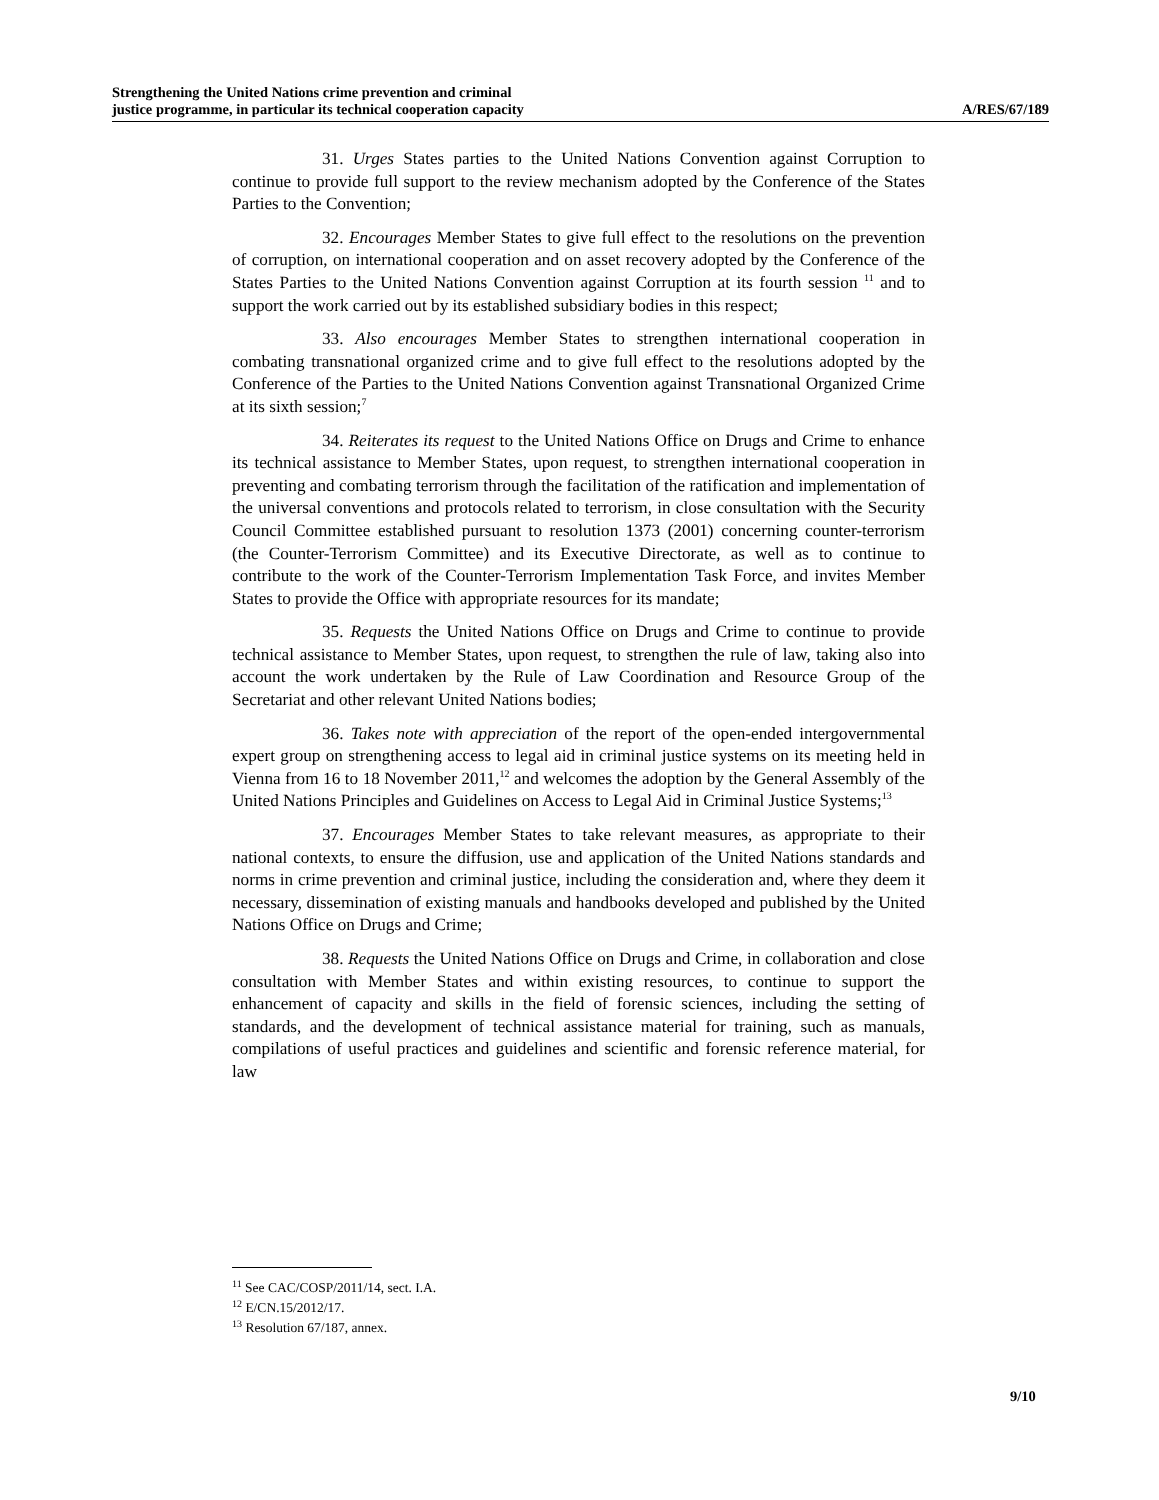Strengthening the United Nations crime prevention and criminal
justice programme, in particular its technical cooperation capacity
A/RES/67/189
31. Urges States parties to the United Nations Convention against Corruption to continue to provide full support to the review mechanism adopted by the Conference of the States Parties to the Convention;
32. Encourages Member States to give full effect to the resolutions on the prevention of corruption, on international cooperation and on asset recovery adopted by the Conference of the States Parties to the United Nations Convention against Corruption at its fourth session <sup>11</sup> and to support the work carried out by its established subsidiary bodies in this respect;
33. Also encourages Member States to strengthen international cooperation in combating transnational organized crime and to give full effect to the resolutions adopted by the Conference of the Parties to the United Nations Convention against Transnational Organized Crime at its sixth session;<sup>7</sup>
34. Reiterates its request to the United Nations Office on Drugs and Crime to enhance its technical assistance to Member States, upon request, to strengthen international cooperation in preventing and combating terrorism through the facilitation of the ratification and implementation of the universal conventions and protocols related to terrorism, in close consultation with the Security Council Committee established pursuant to resolution 1373 (2001) concerning counter-terrorism (the Counter-Terrorism Committee) and its Executive Directorate, as well as to continue to contribute to the work of the Counter-Terrorism Implementation Task Force, and invites Member States to provide the Office with appropriate resources for its mandate;
35. Requests the United Nations Office on Drugs and Crime to continue to provide technical assistance to Member States, upon request, to strengthen the rule of law, taking also into account the work undertaken by the Rule of Law Coordination and Resource Group of the Secretariat and other relevant United Nations bodies;
36. Takes note with appreciation of the report of the open-ended intergovernmental expert group on strengthening access to legal aid in criminal justice systems on its meeting held in Vienna from 16 to 18 November 2011,<sup>12</sup> and welcomes the adoption by the General Assembly of the United Nations Principles and Guidelines on Access to Legal Aid in Criminal Justice Systems;<sup>13</sup>
37. Encourages Member States to take relevant measures, as appropriate to their national contexts, to ensure the diffusion, use and application of the United Nations standards and norms in crime prevention and criminal justice, including the consideration and, where they deem it necessary, dissemination of existing manuals and handbooks developed and published by the United Nations Office on Drugs and Crime;
38. Requests the United Nations Office on Drugs and Crime, in collaboration and close consultation with Member States and within existing resources, to continue to support the enhancement of capacity and skills in the field of forensic sciences, including the setting of standards, and the development of technical assistance material for training, such as manuals, compilations of useful practices and guidelines and scientific and forensic reference material, for law
<sup>11</sup> See CAC/COSP/2011/14, sect. I.A.
<sup>12</sup> E/CN.15/2012/17.
<sup>13</sup> Resolution 67/187, annex.
9/10